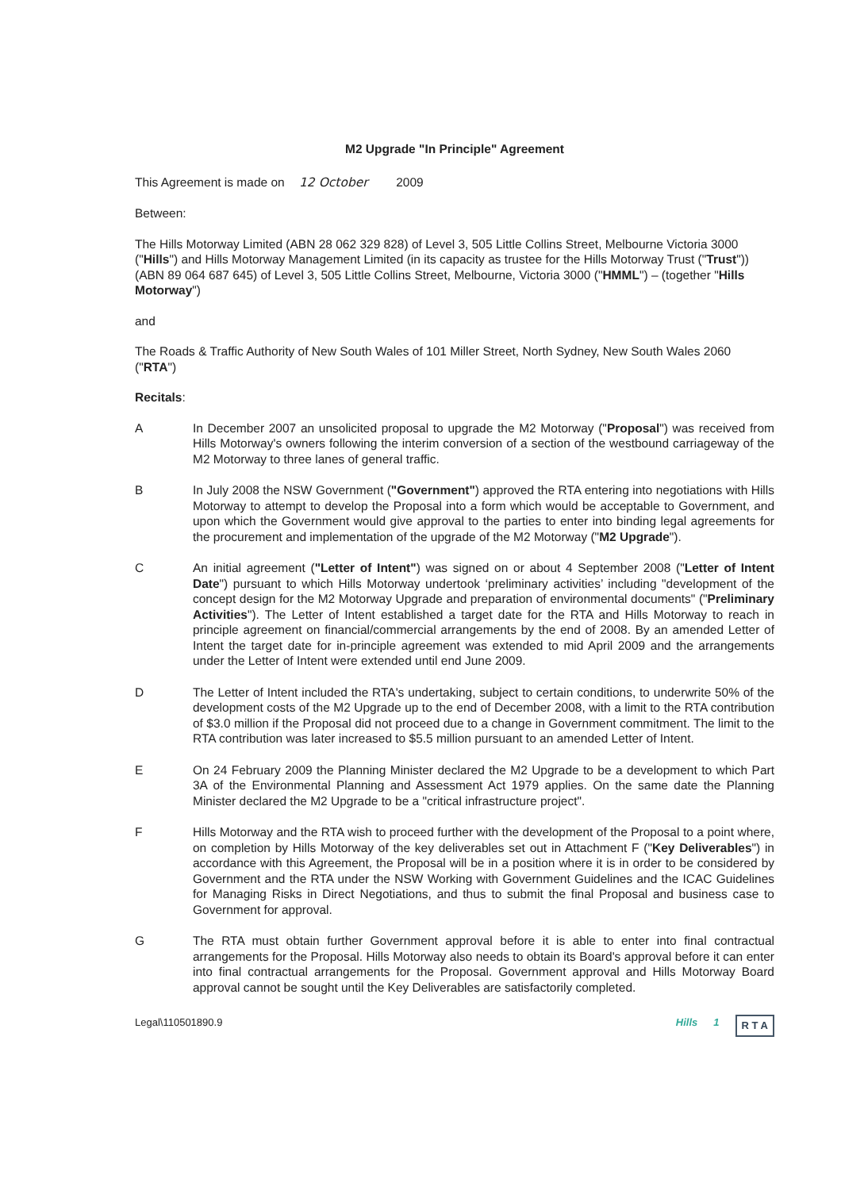M2 Upgrade "In Principle" Agreement
This Agreement is made on 12 October 2009
Between:
The Hills Motorway Limited (ABN 28 062 329 828) of Level 3, 505 Little Collins Street, Melbourne Victoria 3000 ("Hills") and Hills Motorway Management Limited (in its capacity as trustee for the Hills Motorway Trust ("Trust")) (ABN 89 064 687 645) of Level 3, 505 Little Collins Street, Melbourne, Victoria 3000 ("HMML") – (together "Hills Motorway")
and
The Roads & Traffic Authority of New South Wales of 101 Miller Street, North Sydney, New South Wales 2060 ("RTA")
Recitals:
A In December 2007 an unsolicited proposal to upgrade the M2 Motorway ("Proposal") was received from Hills Motorway's owners following the interim conversion of a section of the westbound carriageway of the M2 Motorway to three lanes of general traffic.
B In July 2008 the NSW Government ("Government") approved the RTA entering into negotiations with Hills Motorway to attempt to develop the Proposal into a form which would be acceptable to Government, and upon which the Government would give approval to the parties to enter into binding legal agreements for the procurement and implementation of the upgrade of the M2 Motorway ("M2 Upgrade").
C An initial agreement ("Letter of Intent") was signed on or about 4 September 2008 ("Letter of Intent Date") pursuant to which Hills Motorway undertook ‘preliminary activities’ including "development of the concept design for the M2 Motorway Upgrade and preparation of environmental documents" ("Preliminary Activities"). The Letter of Intent established a target date for the RTA and Hills Motorway to reach in principle agreement on financial/commercial arrangements by the end of 2008. By an amended Letter of Intent the target date for in-principle agreement was extended to mid April 2009 and the arrangements under the Letter of Intent were extended until end June 2009.
D The Letter of Intent included the RTA's undertaking, subject to certain conditions, to underwrite 50% of the development costs of the M2 Upgrade up to the end of December 2008, with a limit to the RTA contribution of $3.0 million if the Proposal did not proceed due to a change in Government commitment. The limit to the RTA contribution was later increased to $5.5 million pursuant to an amended Letter of Intent.
E On 24 February 2009 the Planning Minister declared the M2 Upgrade to be a development to which Part 3A of the Environmental Planning and Assessment Act 1979 applies. On the same date the Planning Minister declared the M2 Upgrade to be a "critical infrastructure project".
F Hills Motorway and the RTA wish to proceed further with the development of the Proposal to a point where, on completion by Hills Motorway of the key deliverables set out in Attachment F ("Key Deliverables") in accordance with this Agreement, the Proposal will be in a position where it is in order to be considered by Government and the RTA under the NSW Working with Government Guidelines and the ICAC Guidelines for Managing Risks in Direct Negotiations, and thus to submit the final Proposal and business case to Government for approval.
G The RTA must obtain further Government approval before it is able to enter into final contractual arrangements for the Proposal. Hills Motorway also needs to obtain its Board's approval before it can enter into final contractual arrangements for the Proposal. Government approval and Hills Motorway Board approval cannot be sought until the Key Deliverables are satisfactorily completed.
Legal\110501890.9 Hills 1 R T A